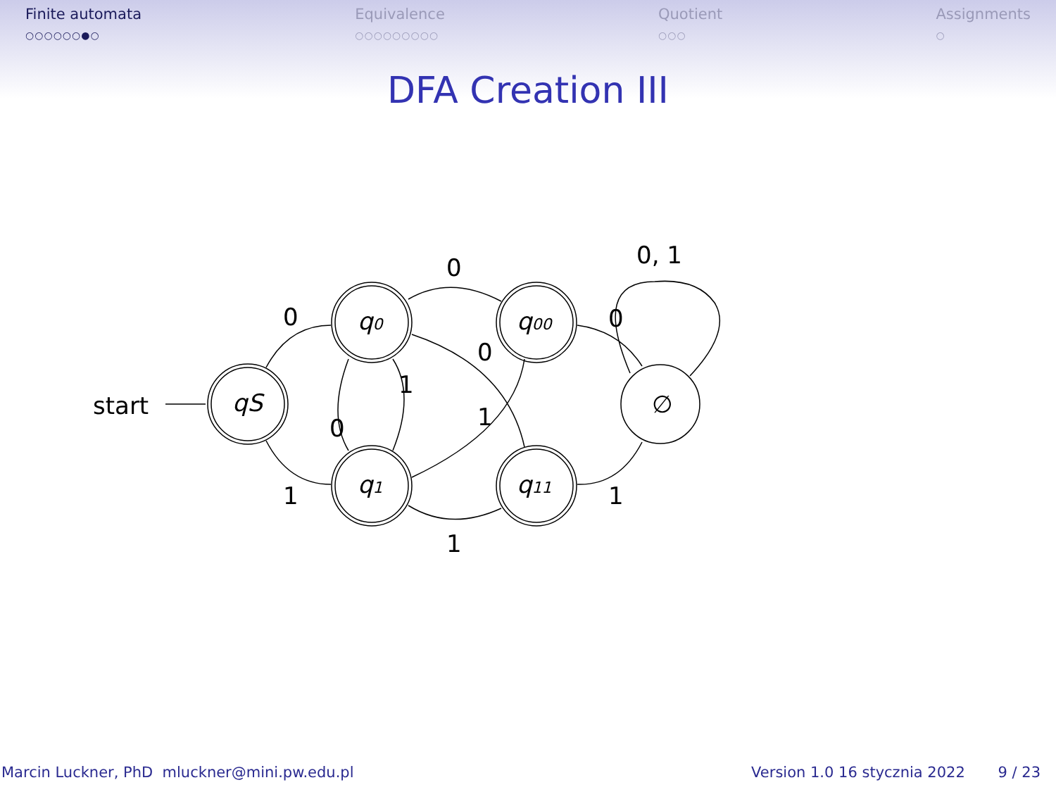Finite automata
○○○○○○●○
Equivalence
○○○○○○○○○
Quotient
○○○
Assignments
○
DFA Creation III
start
qS
q0
q1
q00
q11
∅
0
1
0
1
1
0
0
1
0
1
0, 1
Marcin Luckner, PhD mluckner@mini.pw.edu.pl Version 1.0 16 stycznia 2022 9 / 23